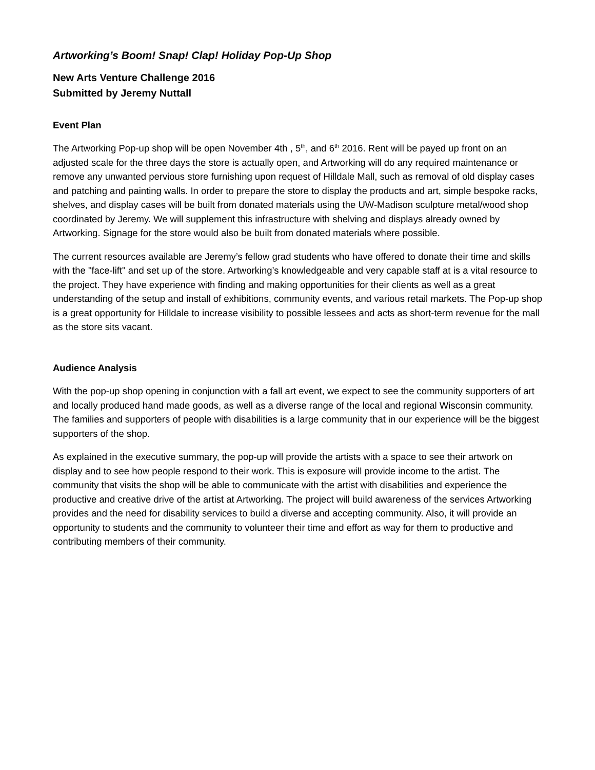Artworking’s Boom! Snap! Clap! Holiday Pop-Up Shop
New Arts Venture Challenge 2016
Submitted by Jeremy Nuttall
Event Plan
The Artworking Pop-up shop will be open November 4th , 5<sup>th</sup>, and 6<sup>th</sup> 2016. Rent will be payed up front on an adjusted scale for the three days the store is actually open, and Artworking will do any required maintenance or remove any unwanted pervious store furnishing upon request of Hilldale Mall, such as removal of old display cases and patching and painting walls. In order to prepare the store to display the products and art, simple bespoke racks, shelves, and display cases will be built from donated materials using the UW-Madison sculpture metal/wood shop coordinated by Jeremy. We will supplement this infrastructure with shelving and displays already owned by Artworking. Signage for the store would also be built from donated materials where possible.
The current resources available are Jeremy’s fellow grad students who have offered to donate their time and skills with the "face-lift" and set up of the store. Artworking’s knowledgeable and very capable staff at is a vital resource to the project. They have experience with finding and making opportunities for their clients as well as a great understanding of the setup and install of exhibitions, community events, and various retail markets. The Pop-up shop is a great opportunity for Hilldale to increase visibility to possible lessees and acts as short-term revenue for the mall as the store sits vacant.
Audience Analysis
With the pop-up shop opening in conjunction with a fall art event, we expect to see the community supporters of art and locally produced hand made goods, as well as a diverse range of the local and regional Wisconsin community. The families and supporters of people with disabilities is a large community that in our experience will be the biggest supporters of the shop.
As explained in the executive summary, the pop-up will provide the artists with a space to see their artwork on display and to see how people respond to their work. This is exposure will provide income to the artist. The community that visits the shop will be able to communicate with the artist with disabilities and experience the productive and creative drive of the artist at Artworking. The project will build awareness of the services Artworking provides and the need for disability services to build a diverse and accepting community. Also, it will provide an opportunity to students and the community to volunteer their time and effort as way for them to productive and contributing members of their community.